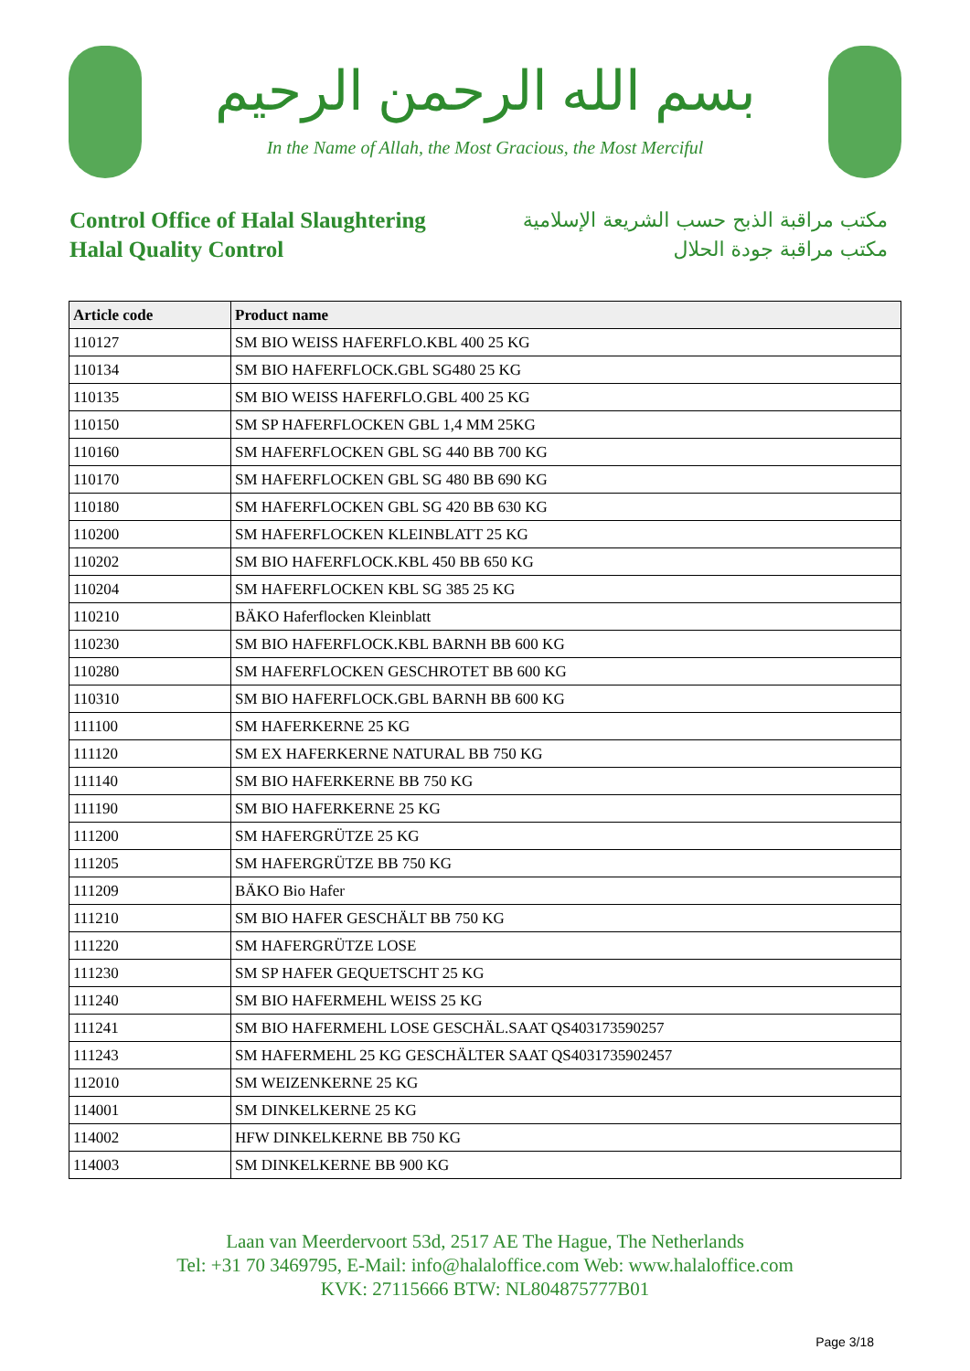بسم الله الرحمن الرحيم
In the Name of Allah, the Most Gracious, the Most Merciful
Control Office of Halal Slaughtering
Halal Quality Control
مكتب مراقبة الذبح حسب الشريعة الإسلامية
مكتب مراقبة جودة الحلال
| Article code | Product name |
| --- | --- |
| 110127 | SM BIO WEISS HAFERFLO.KBL 400 25 KG |
| 110134 | SM BIO HAFERFLOCK.GBL SG480 25 KG |
| 110135 | SM BIO WEISS HAFERFLO.GBL 400 25 KG |
| 110150 | SM SP HAFERFLOCKEN GBL 1,4 MM 25KG |
| 110160 | SM HAFERFLOCKEN GBL SG 440 BB 700 KG |
| 110170 | SM HAFERFLOCKEN GBL SG 480 BB 690 KG |
| 110180 | SM HAFERFLOCKEN GBL SG 420 BB 630 KG |
| 110200 | SM HAFERFLOCKEN KLEINBLATT 25 KG |
| 110202 | SM BIO HAFERFLOCK.KBL 450 BB 650 KG |
| 110204 | SM HAFERFLOCKEN KBL SG 385 25 KG |
| 110210 | BÄKO Haferflocken Kleinblatt |
| 110230 | SM BIO HAFERFLOCK.KBL BARNH BB 600 KG |
| 110280 | SM HAFERFLOCKEN GESCHROTET BB 600 KG |
| 110310 | SM BIO HAFERFLOCK.GBL BARNH BB 600 KG |
| 111100 | SM HAFERKERNE 25 KG |
| 111120 | SM EX HAFERKERNE NATURAL BB 750 KG |
| 111140 | SM BIO HAFERKERNE BB 750 KG |
| 111190 | SM BIO HAFERKERNE 25 KG |
| 111200 | SM HAFERGRÜTZE 25 KG |
| 111205 | SM HAFERGRÜTZE BB 750 KG |
| 111209 | BÄKO Bio Hafer |
| 111210 | SM BIO HAFER GESCHÄLT BB 750 KG |
| 111220 | SM HAFERGRÜTZE LOSE |
| 111230 | SM SP HAFER GEQUETSCHT 25 KG |
| 111240 | SM BIO HAFERMEHL WEISS 25 KG |
| 111241 | SM BIO HAFERMEHL LOSE GESCHÄL.SAAT QS403173590257 |
| 111243 | SM HAFERMEHL 25 KG GESCHÄLTER SAAT QS4031735902457 |
| 112010 | SM WEIZENKERNE 25 KG |
| 114001 | SM DINKELKERNE 25 KG |
| 114002 | HFW DINKELKERNE BB 750 KG |
| 114003 | SM DINKELKERNE BB 900 KG |
Laan van Meerdervoort 53d, 2517 AE The Hague, The Netherlands
Tel: +31 70 3469795, E-Mail: info@halaloffice.com Web: www.halaloffice.com
KVK: 27115666 BTW: NL804875777B01
Page 3/18